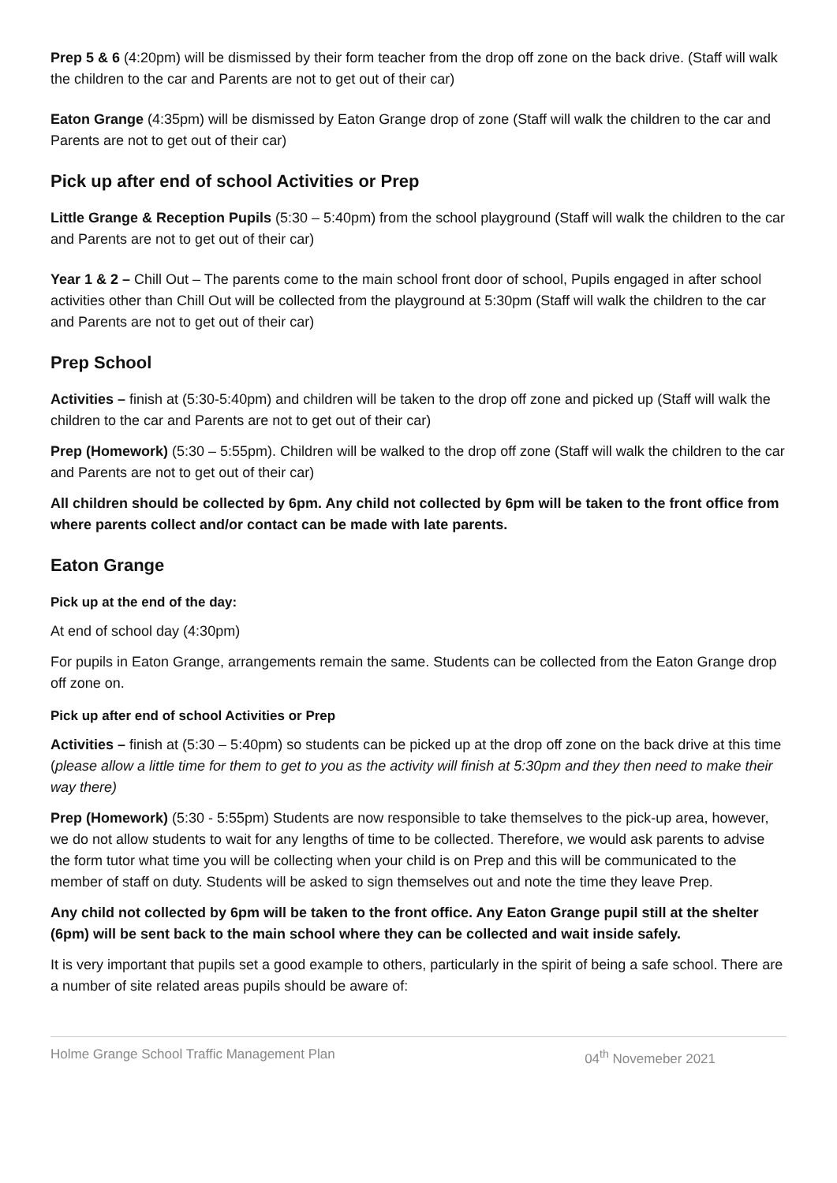Prep 5 & 6 (4:20pm) will be dismissed by their form teacher from the drop off zone on the back drive. (Staff will walk the children to the car and Parents are not to get out of their car)
Eaton Grange (4:35pm) will be dismissed by Eaton Grange drop of zone (Staff will walk the children to the car and Parents are not to get out of their car)
Pick up after end of school Activities or Prep
Little Grange & Reception Pupils (5:30 – 5:40pm) from the school playground (Staff will walk the children to the car and Parents are not to get out of their car)
Year 1 & 2 – Chill Out – The parents come to the main school front door of school, Pupils engaged in after school activities other than Chill Out will be collected from the playground at 5:30pm (Staff will walk the children to the car and Parents are not to get out of their car)
Prep School
Activities – finish at (5:30-5:40pm) and children will be taken to the drop off zone and picked up (Staff will walk the children to the car and Parents are not to get out of their car)
Prep (Homework) (5:30 – 5:55pm). Children will be walked to the drop off zone (Staff will walk the children to the car and Parents are not to get out of their car)
All children should be collected by 6pm. Any child not collected by 6pm will be taken to the front office from where parents collect and/or contact can be made with late parents.
Eaton Grange
Pick up at the end of the day:
At end of school day (4:30pm)
For pupils in Eaton Grange, arrangements remain the same. Students can be collected from the Eaton Grange drop off zone on.
Pick up after end of school Activities or Prep
Activities – finish at (5:30 – 5:40pm) so students can be picked up at the drop off zone on the back drive at this time (please allow a little time for them to get to you as the activity will finish at 5:30pm and they then need to make their way there)
Prep (Homework) (5:30 - 5:55pm) Students are now responsible to take themselves to the pick-up area, however, we do not allow students to wait for any lengths of time to be collected. Therefore, we would ask parents to advise the form tutor what time you will be collecting when your child is on Prep and this will be communicated to the member of staff on duty. Students will be asked to sign themselves out and note the time they leave Prep.
Any child not collected by 6pm will be taken to the front office. Any Eaton Grange pupil still at the shelter (6pm) will be sent back to the main school where they can be collected and wait inside safely.
It is very important that pupils set a good example to others, particularly in the spirit of being a safe school. There are a number of site related areas pupils should be aware of:
Holme Grange School Traffic Management Plan 04<sup>th</sup> Novemeber 2021